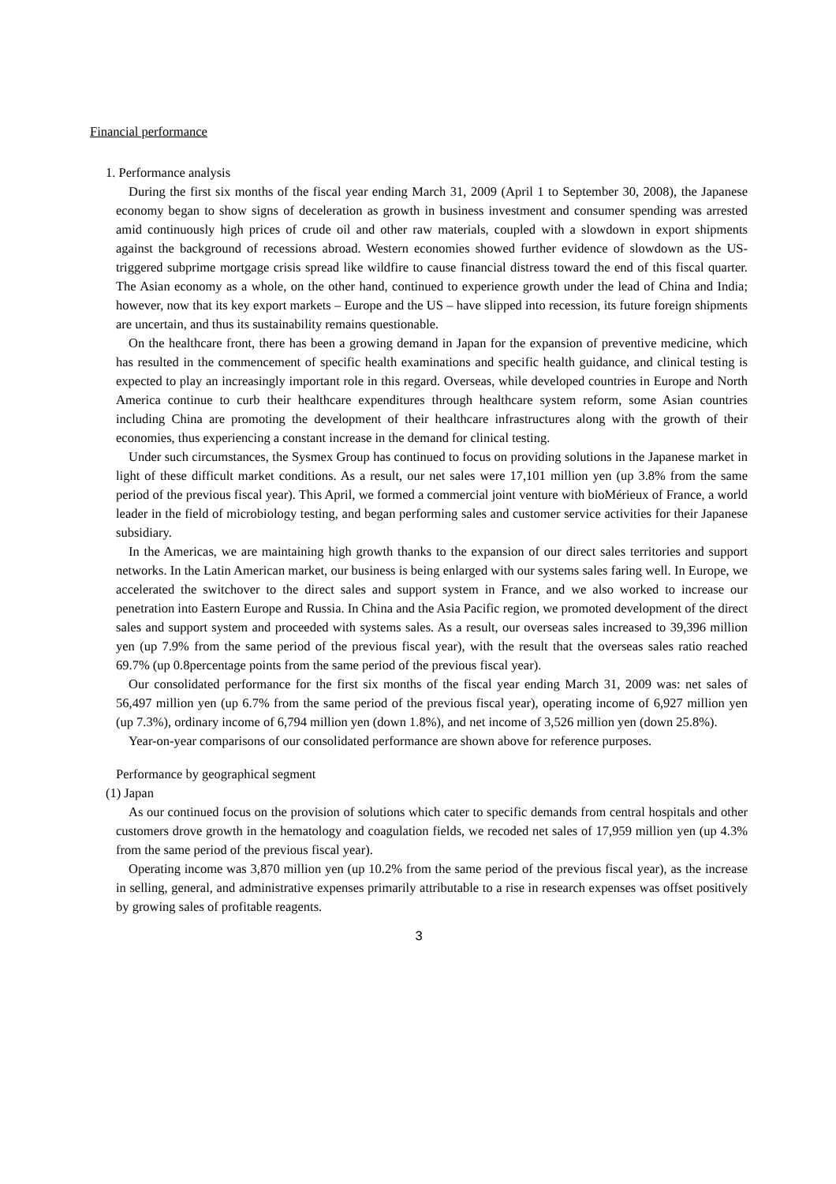Financial performance
1. Performance analysis
During the first six months of the fiscal year ending March 31, 2009 (April 1 to September 30, 2008), the Japanese economy began to show signs of deceleration as growth in business investment and consumer spending was arrested amid continuously high prices of crude oil and other raw materials, coupled with a slowdown in export shipments against the background of recessions abroad. Western economies showed further evidence of slowdown as the US-triggered subprime mortgage crisis spread like wildfire to cause financial distress toward the end of this fiscal quarter. The Asian economy as a whole, on the other hand, continued to experience growth under the lead of China and India; however, now that its key export markets – Europe and the US – have slipped into recession, its future foreign shipments are uncertain, and thus its sustainability remains questionable.
On the healthcare front, there has been a growing demand in Japan for the expansion of preventive medicine, which has resulted in the commencement of specific health examinations and specific health guidance, and clinical testing is expected to play an increasingly important role in this regard. Overseas, while developed countries in Europe and North America continue to curb their healthcare expenditures through healthcare system reform, some Asian countries including China are promoting the development of their healthcare infrastructures along with the growth of their economies, thus experiencing a constant increase in the demand for clinical testing.
Under such circumstances, the Sysmex Group has continued to focus on providing solutions in the Japanese market in light of these difficult market conditions. As a result, our net sales were 17,101 million yen (up 3.8% from the same period of the previous fiscal year). This April, we formed a commercial joint venture with bioMérieux of France, a world leader in the field of microbiology testing, and began performing sales and customer service activities for their Japanese subsidiary.
In the Americas, we are maintaining high growth thanks to the expansion of our direct sales territories and support networks. In the Latin American market, our business is being enlarged with our systems sales faring well. In Europe, we accelerated the switchover to the direct sales and support system in France, and we also worked to increase our penetration into Eastern Europe and Russia. In China and the Asia Pacific region, we promoted development of the direct sales and support system and proceeded with systems sales. As a result, our overseas sales increased to 39,396 million yen (up 7.9% from the same period of the previous fiscal year), with the result that the overseas sales ratio reached 69.7% (up 0.8percentage points from the same period of the previous fiscal year).
Our consolidated performance for the first six months of the fiscal year ending March 31, 2009 was: net sales of 56,497 million yen (up 6.7% from the same period of the previous fiscal year), operating income of 6,927 million yen (up 7.3%), ordinary income of 6,794 million yen (down 1.8%), and net income of 3,526 million yen (down 25.8%).
Year-on-year comparisons of our consolidated performance are shown above for reference purposes.
Performance by geographical segment
(1) Japan
As our continued focus on the provision of solutions which cater to specific demands from central hospitals and other customers drove growth in the hematology and coagulation fields, we recoded net sales of 17,959 million yen (up 4.3% from the same period of the previous fiscal year).
Operating income was 3,870 million yen (up 10.2% from the same period of the previous fiscal year), as the increase in selling, general, and administrative expenses primarily attributable to a rise in research expenses was offset positively by growing sales of profitable reagents.
3